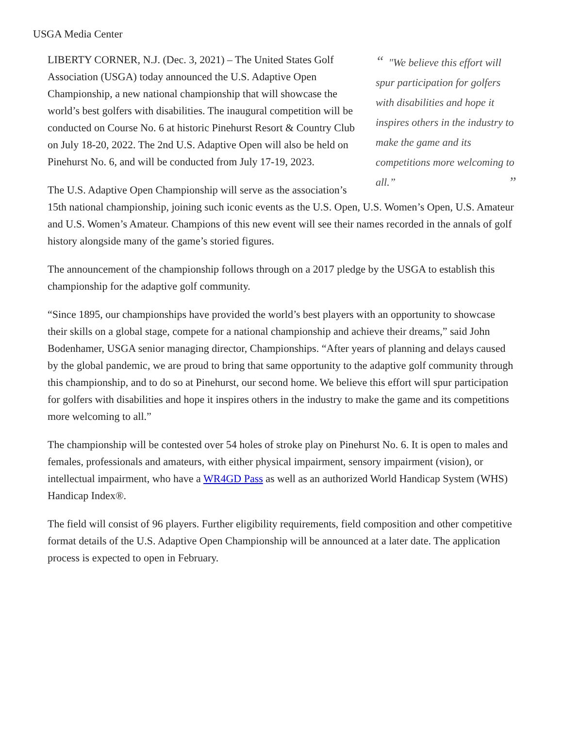USGA Media Center
“"We believe this effort will spur participation for golfers with disabilities and hope it inspires others in the industry to make the game and its competitions more welcoming to all.” ”
LIBERTY CORNER, N.J. (Dec. 3, 2021) – The United States Golf Association (USGA) today announced the U.S. Adaptive Open Championship, a new national championship that will showcase the world’s best golfers with disabilities. The inaugural competition will be conducted on Course No. 6 at historic Pinehurst Resort & Country Club on July 18-20, 2022. The 2nd U.S. Adaptive Open will also be held on Pinehurst No. 6, and will be conducted from July 17-19, 2023.
The U.S. Adaptive Open Championship will serve as the association’s 15th national championship, joining such iconic events as the U.S. Open, U.S. Women’s Open, U.S. Amateur and U.S. Women’s Amateur. Champions of this new event will see their names recorded in the annals of golf history alongside many of the game’s storied figures.
The announcement of the championship follows through on a 2017 pledge by the USGA to establish this championship for the adaptive golf community.
“Since 1895, our championships have provided the world’s best players with an opportunity to showcase their skills on a global stage, compete for a national championship and achieve their dreams,” said John Bodenhamer, USGA senior managing director, Championships. “After years of planning and delays caused by the global pandemic, we are proud to bring that same opportunity to the adaptive golf community through this championship, and to do so at Pinehurst, our second home. We believe this effort will spur participation for golfers with disabilities and hope it inspires others in the industry to make the game and its competitions more welcoming to all.”
The championship will be contested over 54 holes of stroke play on Pinehurst No. 6. It is open to males and females, professionals and amateurs, with either physical impairment, sensory impairment (vision), or intellectual impairment, who have a WR4GD Pass as well as an authorized World Handicap System (WHS) Handicap Index®.
The field will consist of 96 players. Further eligibility requirements, field composition and other competitive format details of the U.S. Adaptive Open Championship will be announced at a later date. The application process is expected to open in February.